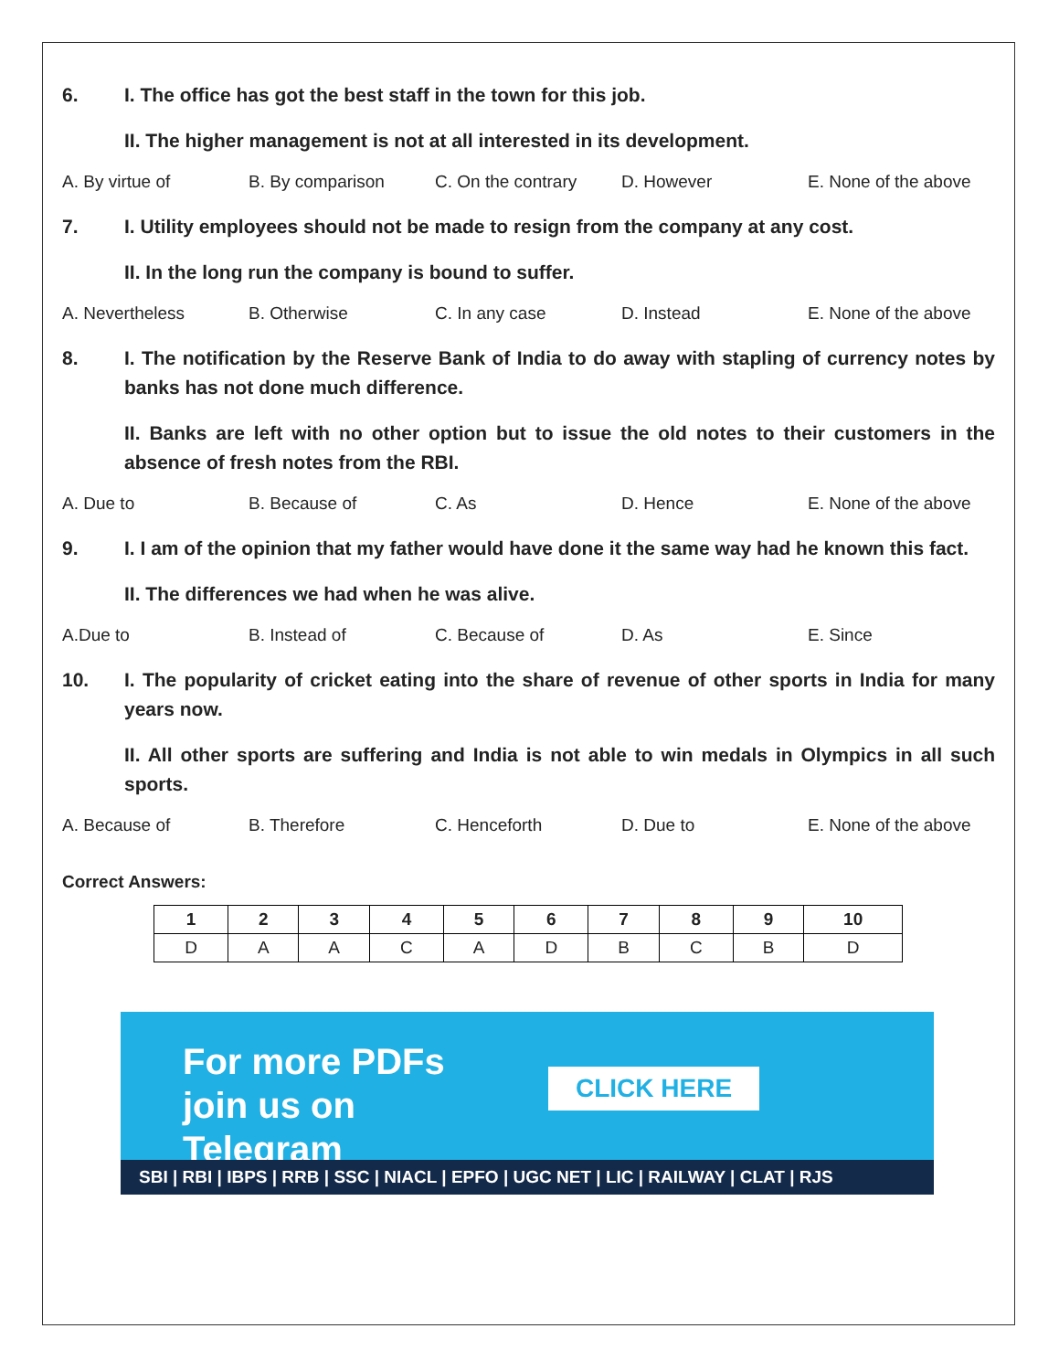6. I. The office has got the best staff in the town for this job.
II. The higher management is not at all interested in its development.
A. By virtue of B. By comparison C. On the contrary D. However E. None of the above
7. I. Utility employees should not be made to resign from the company at any cost.
II. In the long run the company is bound to suffer.
A. Nevertheless B. Otherwise C. In any case D. Instead E. None of the above
8. I. The notification by the Reserve Bank of India to do away with stapling of currency notes by banks has not done much difference.
II. Banks are left with no other option but to issue the old notes to their customers in the absence of fresh notes from the RBI.
A. Due to B. Because of C. As D. Hence E. None of the above
9. I. I am of the opinion that my father would have done it the same way had he known this fact.
II. The differences we had when he was alive.
A.Due to B. Instead of C. Because of D. As E. Since
10. I. The popularity of cricket eating into the share of revenue of other sports in India for many years now.
II. All other sports are suffering and India is not able to win medals in Olympics in all such sports.
A. Because of B. Therefore C. Henceforth D. Due to E. None of the above
Correct Answers:
| 1 | 2 | 3 | 4 | 5 | 6 | 7 | 8 | 9 | 10 |
| --- | --- | --- | --- | --- | --- | --- | --- | --- | --- |
| D | A | A | C | A | D | B | C | B | D |
For more PDFs join us on Telegram CLICK HERE
SBI | RBI | IBPS | RRB | SSC | NIACL | EPFO | UGC NET | LIC | RAILWAY | CLAT | RJS